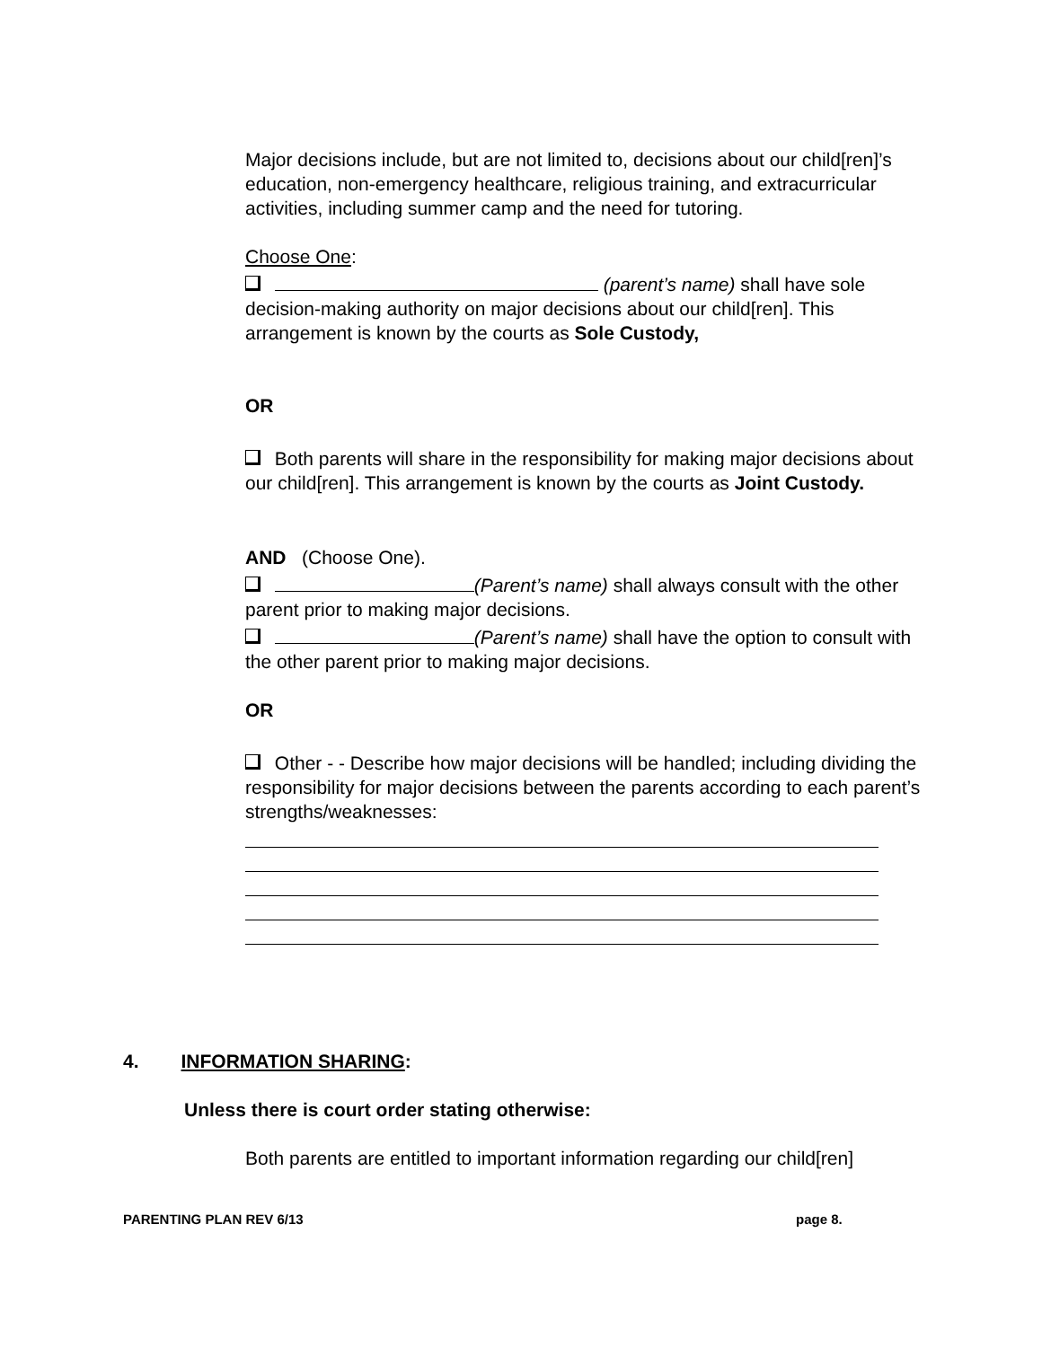Major decisions include, but are not limited to, decisions about our child[ren]’s education, non-emergency healthcare, religious training, and extracurricular activities, including summer camp and the need for tutoring.
Choose One:
(parent’s name) shall have sole decision-making authority on major decisions about our child[ren]. This arrangement is known by the courts as Sole Custody,
OR
Both parents will share in the responsibility for making major decisions about our child[ren]. This arrangement is known by the courts as Joint Custody.
AND (Choose One).
(Parent’s name) shall always consult with the other parent prior to making major decisions.
(Parent’s name) shall have the option to consult with the other parent prior to making major decisions.
OR
Other - - Describe how major decisions will be handled; including dividing the responsibility for major decisions between the parents according to each parent’s strengths/weaknesses:
4. INFORMATION SHARING:
Unless there is court order stating otherwise:
Both parents are entitled to important information regarding our child[ren]
PARENTING PLAN REV 6/13 page 8.